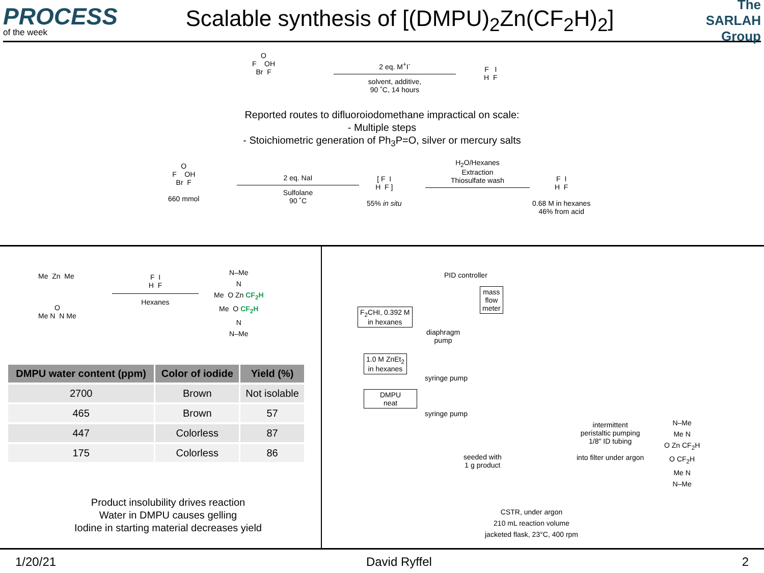PROCESS
of the week
Scalable synthesis of [(DMPU)<sub>2</sub>Zn(CF<sub>2</sub>H)<sub>2</sub>]
The SARLAH Group
O
F OH
Br F
2 eq. M<sup>+</sup>I<sup>-</sup>
solvent, additive,
90 ˚C, 14 hours
F I
H F
Reported routes to difluoroiodomethane impractical on scale:
- Multiple steps
- Stoichiometric generation of Ph<sub>3</sub>P=O, silver or mercury salts
O
F OH
Br F
660 mmol
2 eq. NaI
Sulfolane
90 ˚C
[ F I
H F ]
55% in situ
H<sub>2</sub>O/Hexanes
Extraction
Thiosulfate wash
F I
H F
0.68 M in hexanes
46% from acid
Me Zn Me
O
Me N N Me
F I
H F
Hexanes
N–Me
N
Me O Zn CF<sub>2</sub>H
Me O CF<sub>2</sub>H
N
N–Me
| DMPU water content (ppm) | Color of iodide | Yield (%) |
| --- | --- | --- |
| 2700 | Brown | Not isolable |
| 465 | Brown | 57 |
| 447 | Colorless | 87 |
| 175 | Colorless | 86 |
Product insolubility drives reaction
Water in DMPU causes gelling
Iodine in starting material decreases yield
PID controller
mass
flow
meter
F<sub>2</sub>CHI, 0.392 M
in hexanes
diaphragm
pump
1.0 M ZnEt<sub>2</sub>
in hexanes
syringe pump
DMPU
neat
syringe pump
seeded with
1 g product
CSTR, under argon
210 mL reaction volume
jacketed flask, 23°C, 400 rpm
intermittent
peristaltic pumping
1/8" ID tubing
into filter under argon
N–Me
Me N
O Zn CF<sub>2</sub>H
O CF<sub>2</sub>H
Me N
N–Me
1/20/21 David Ryffel 2